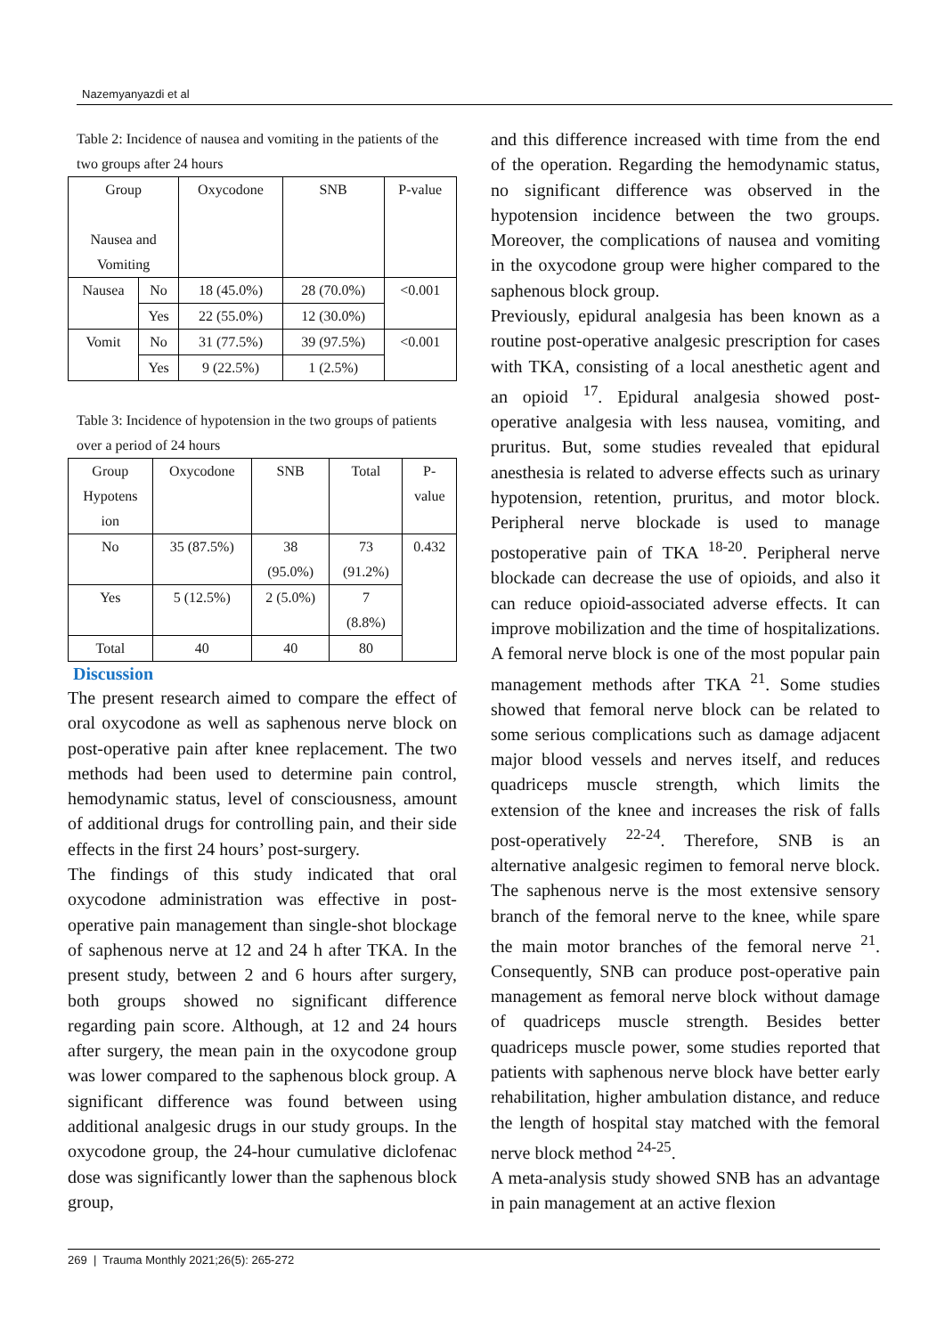Nazemyanyazdi et al
Table 2: Incidence of nausea and vomiting in the patients of the two groups after 24 hours
| Group Nausea and Vomiting | | Oxycodone | SNB | P-value |
| --- | --- | --- | --- | --- |
| Nausea | No | 18 (45.0%) | 28 (70.0%) | <0.001 |
| | Yes | 22 (55.0%) | 12 (30.0%) | |
| Vomit | No | 31 (77.5%) | 39 (97.5%) | <0.001 |
| | Yes | 9 (22.5%) | 1 (2.5%) | |
Table 3: Incidence of hypotension in the two groups of patients over a period of 24 hours
| Group Hypotens ion | Oxycodone | SNB | Total | P- value |
| --- | --- | --- | --- | --- |
| No | 35 (87.5%) | 38 (95.0%) | 73 (91.2%) | 0.432 |
| Yes | 5 (12.5%) | 2 (5.0%) | 7 (8.8%) | |
| Total | 40 | 40 | 80 | |
Discussion
The present research aimed to compare the effect of oral oxycodone as well as saphenous nerve block on post-operative pain after knee replacement. The two methods had been used to determine pain control, hemodynamic status, level of consciousness, amount of additional drugs for controlling pain, and their side effects in the first 24 hours’ post-surgery.
The findings of this study indicated that oral oxycodone administration was effective in post-operative pain management than single-shot blockage of saphenous nerve at 12 and 24 h after TKA. In the present study, between 2 and 6 hours after surgery, both groups showed no significant difference regarding pain score. Although, at 12 and 24 hours after surgery, the mean pain in the oxycodone group was lower compared to the saphenous block group. A significant difference was found between using additional analgesic drugs in our study groups. In the oxycodone group, the 24-hour cumulative diclofenac dose was significantly lower than the saphenous block group,
and this difference increased with time from the end of the operation. Regarding the hemodynamic status, no significant difference was observed in the hypotension incidence between the two groups. Moreover, the complications of nausea and vomiting in the oxycodone group were higher compared to the saphenous block group.
Previously, epidural analgesia has been known as a routine post-operative analgesic prescription for cases with TKA, consisting of a local anesthetic agent and an opioid <sup>17</sup>. Epidural analgesia showed post-operative analgesia with less nausea, vomiting, and pruritus. But, some studies revealed that epidural anesthesia is related to adverse effects such as urinary hypotension, retention, pruritus, and motor block. Peripheral nerve blockade is used to manage postoperative pain of TKA <sup>18-20</sup>. Peripheral nerve blockade can decrease the use of opioids, and also it can reduce opioid-associated adverse effects. It can improve mobilization and the time of hospitalizations. A femoral nerve block is one of the most popular pain management methods after TKA <sup>21</sup>. Some studies showed that femoral nerve block can be related to some serious complications such as damage adjacent major blood vessels and nerves itself, and reduces quadriceps muscle strength, which limits the extension of the knee and increases the risk of falls post-operatively <sup>22-24</sup>. Therefore, SNB is an alternative analgesic regimen to femoral nerve block. The saphenous nerve is the most extensive sensory branch of the femoral nerve to the knee, while spare the main motor branches of the femoral nerve <sup>21</sup>. Consequently, SNB can produce post-operative pain management as femoral nerve block without damage of quadriceps muscle strength. Besides better quadriceps muscle power, some studies reported that patients with saphenous nerve block have better early rehabilitation, higher ambulation distance, and reduce the length of hospital stay matched with the femoral nerve block method <sup>24-25</sup>.
A meta-analysis study showed SNB has an advantage in pain management at an active flexion
269 | Trauma Monthly 2021;26(5): 265-272